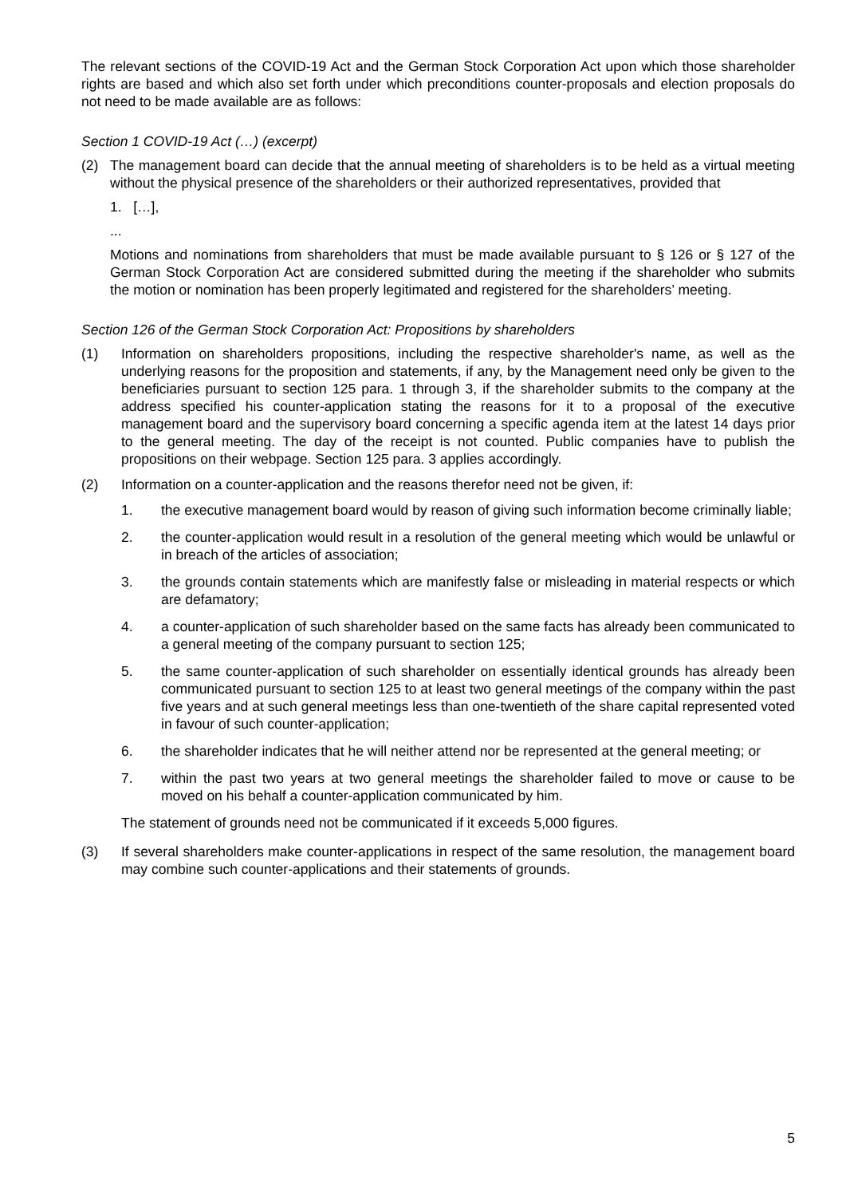The relevant sections of the COVID-19 Act and the German Stock Corporation Act upon which those shareholder rights are based and which also set forth under which preconditions counter-proposals and election proposals do not need to be made available are as follows:
Section 1 COVID-19 Act (…) (excerpt)
(2) The management board can decide that the annual meeting of shareholders is to be held as a virtual meeting without the physical presence of the shareholders or their authorized representatives, provided that
1. […],
...
Motions and nominations from shareholders that must be made available pursuant to § 126 or § 127 of the German Stock Corporation Act are considered submitted during the meeting if the shareholder who submits the motion or nomination has been properly legitimated and registered for the shareholders’ meeting.
Section 126 of the German Stock Corporation Act: Propositions by shareholders
(1) Information on shareholders propositions, including the respective shareholder's name, as well as the underlying reasons for the proposition and statements, if any, by the Management need only be given to the beneficiaries pursuant to section 125 para. 1 through 3, if the shareholder submits to the company at the address specified his counter-application stating the reasons for it to a proposal of the executive management board and the supervisory board concerning a specific agenda item at the latest 14 days prior to the general meeting. The day of the receipt is not counted. Public companies have to publish the propositions on their webpage. Section 125 para. 3 applies accordingly.
(2) Information on a counter-application and the reasons therefor need not be given, if:
1. the executive management board would by reason of giving such information become criminally liable;
2. the counter-application would result in a resolution of the general meeting which would be unlawful or in breach of the articles of association;
3. the grounds contain statements which are manifestly false or misleading in material respects or which are defamatory;
4. a counter-application of such shareholder based on the same facts has already been communicated to a general meeting of the company pursuant to section 125;
5. the same counter-application of such shareholder on essentially identical grounds has already been communicated pursuant to section 125 to at least two general meetings of the company within the past five years and at such general meetings less than one-twentieth of the share capital represented voted in favour of such counter-application;
6. the shareholder indicates that he will neither attend nor be represented at the general meeting; or
7. within the past two years at two general meetings the shareholder failed to move or cause to be moved on his behalf a counter-application communicated by him.
The statement of grounds need not be communicated if it exceeds 5,000 figures.
(3) If several shareholders make counter-applications in respect of the same resolution, the management board may combine such counter-applications and their statements of grounds.
5